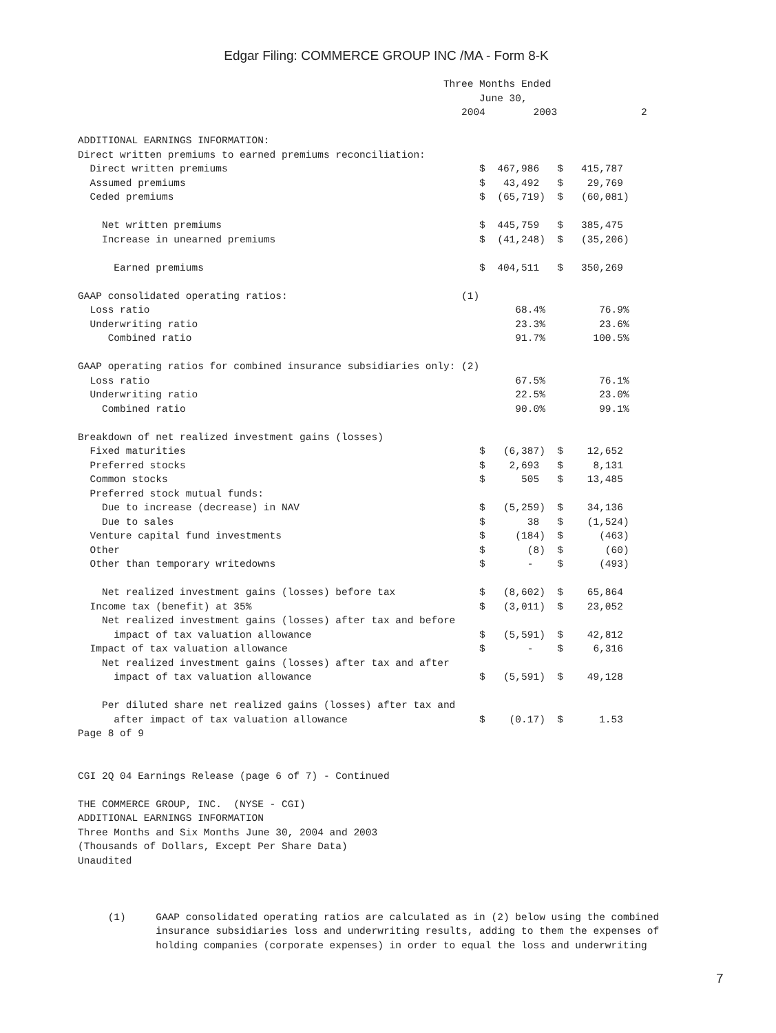Edgar Filing: COMMERCE GROUP INC /MA - Form 8-K
                                                                          Three Months Ended
                                                                                June 30,
                                                                             2004        2003              2

             ADDITIONAL EARNINGS INFORMATION:
             Direct written premiums to earned premiums reconciliation:
               Direct written premiums                                          $  467,986   $   415,787
               Assumed premiums                                                 $   43,492   $    29,769
               Ceded premiums                                                   $  (65,719)  $   (60,081)

                 Net written premiums                                           $  445,759   $   385,475
                 Increase in unearned premiums                                  $  (41,248)  $   (35,206)

                   Earned premiums                                              $  404,511   $   350,269

             GAAP consolidated operating ratios:                             (1)
               Loss ratio                                                             68.4%         76.9%
               Underwriting ratio                                                     23.3%         23.6%
                  Combined ratio                                                      91.7%        100.5%

             GAAP operating ratios for combined insurance subsidiaries only: (2)
               Loss ratio                                                             67.5%         76.1%
               Underwriting ratio                                                     22.5%         23.0%
                 Combined ratio                                                       90.0%         99.1%

             Breakdown of net realized investment gains (losses)
               Fixed maturities                                                 $   (6,387)  $    12,652
               Preferred stocks                                                 $    2,693   $     8,131
               Common stocks                                                    $      505   $    13,485
               Preferred stock mutual funds:
                 Due to increase (decrease) in NAV                              $   (5,259)  $    34,136
                 Due to sales                                                   $       38   $    (1,524)
               Venture capital fund investments                                 $     (184)  $      (463)
               Other                                                            $       (8)  $       (60)
               Other than temporary writedowns                                  $       -    $      (493)

                 Net realized investment gains (losses) before tax              $   (8,602)  $    65,864
               Income tax (benefit) at 35%                                      $   (3,011)  $    23,052
                 Net realized investment gains (losses) after tax and before
                   impact of tax valuation allowance                            $   (5,591)  $    42,812
               Impact of tax valuation allowance                                $       -    $     6,316
                 Net realized investment gains (losses) after tax and after
                   impact of tax valuation allowance                            $   (5,591)  $    49,128

                 Per diluted share net realized gains (losses) after tax and
                   after impact of tax valuation allowance                      $    (0.17)  $      1.53
             Page 8 of 9


             CGI 2Q 04 Earnings Release (page 6 of 7) - Continued

             THE COMMERCE GROUP, INC.  (NYSE - CGI)
             ADDITIONAL EARNINGS INFORMATION
             Three Months and Six Months June 30, 2004 and 2003
             (Thousands of Dollars, Except Per Share Data)
             Unaudited



                  (1)     GAAP consolidated operating ratios are calculated as in (2) below using the combined
                          insurance subsidiaries loss and underwriting results, adding to them the expenses of
                          holding companies (corporate expenses) in order to equal the loss and underwriting
7